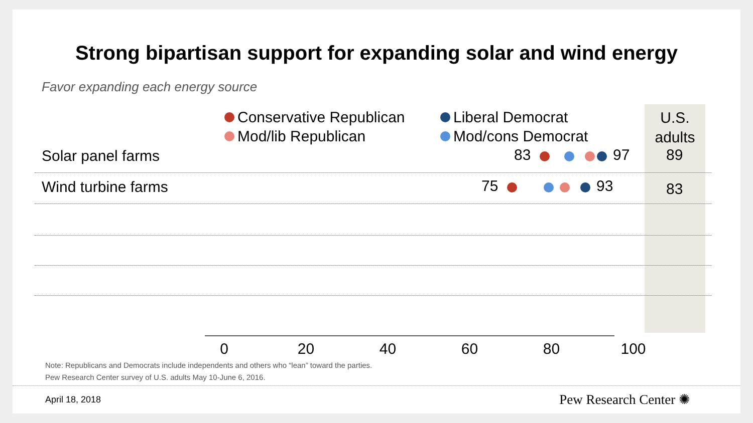Strong bipartisan support for expanding solar and wind energy
Favor expanding each energy source
Conservative Republican
Liberal Democrat
Mod/lib Republican
Mod/cons Democrat
U.S.
adults
Solar panel farms 83 97 89
Wind turbine farms 75 93 83
0 20 40 60 80 100
Note: Republicans and Democrats include independents and others who “lean” toward the parties.
Pew Research Center survey of U.S. adults May 10-June 6, 2016.
April 18, 2018 Pew Research Center ✺